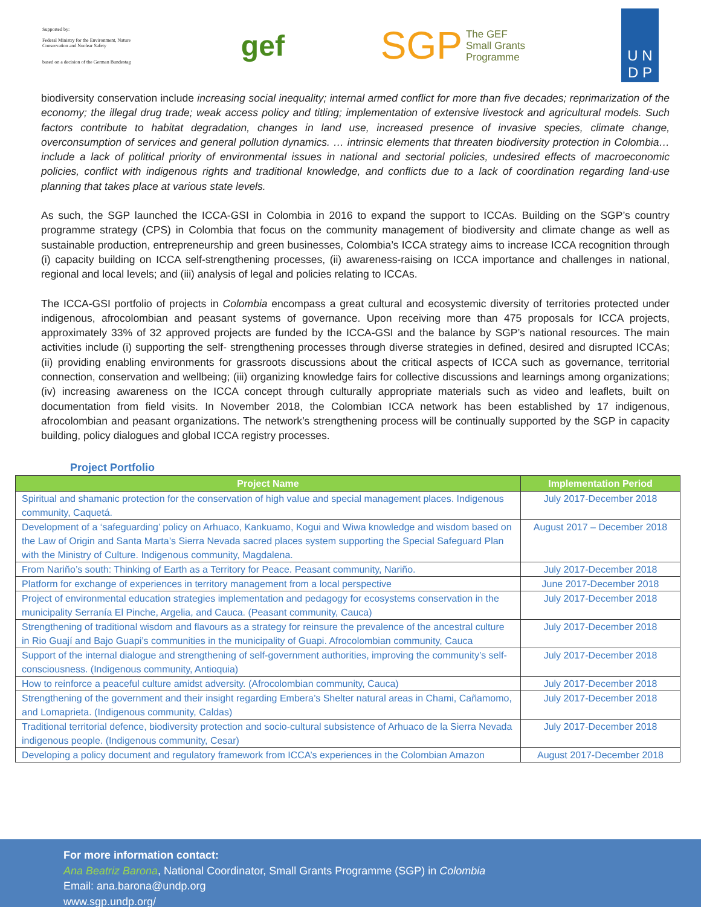Supported by:
Federal Ministry for the Environment, Nature Conservation and Nuclear Safety
based on a decision of the German Bundestag
gef
SGP The GEF
Small Grants
Programme
U N
D P
biodiversity conservation include increasing social inequality; internal armed conflict for more than five decades; reprimarization of the economy; the illegal drug trade; weak access policy and titling; implementation of extensive livestock and agricultural models. Such factors contribute to habitat degradation, changes in land use, increased presence of invasive species, climate change, overconsumption of services and general pollution dynamics. … intrinsic elements that threaten biodiversity protection in Colombia… include a lack of political priority of environmental issues in national and sectorial policies, undesired effects of macroeconomic policies, conflict with indigenous rights and traditional knowledge, and conflicts due to a lack of coordination regarding land-use planning that takes place at various state levels.
As such, the SGP launched the ICCA-GSI in Colombia in 2016 to expand the support to ICCAs. Building on the SGP’s country programme strategy (CPS) in Colombia that focus on the community management of biodiversity and climate change as well as sustainable production, entrepreneurship and green businesses, Colombia’s ICCA strategy aims to increase ICCA recognition through (i) capacity building on ICCA self-strengthening processes, (ii) awareness-raising on ICCA importance and challenges in national, regional and local levels; and (iii) analysis of legal and policies relating to ICCAs.
The ICCA-GSI portfolio of projects in Colombia encompass a great cultural and ecosystemic diversity of territories protected under indigenous, afrocolombian and peasant systems of governance. Upon receiving more than 475 proposals for ICCA projects, approximately 33% of 32 approved projects are funded by the ICCA-GSI and the balance by SGP’s national resources. The main activities include (i) supporting the self- strengthening processes through diverse strategies in defined, desired and disrupted ICCAs; (ii) providing enabling environments for grassroots discussions about the critical aspects of ICCA such as governance, territorial connection, conservation and wellbeing; (iii) organizing knowledge fairs for collective discussions and learnings among organizations; (iv) increasing awareness on the ICCA concept through culturally appropriate materials such as video and leaflets, built on documentation from field visits. In November 2018, the Colombian ICCA network has been established by 17 indigenous, afrocolombian and peasant organizations. The network’s strengthening process will be continually supported by the SGP in capacity building, policy dialogues and global ICCA registry processes.
Project Portfolio
| Project Name | Implementation Period |
| --- | --- |
| Spiritual and shamanic protection for the conservation of high value and special management places. Indigenous community, Caquetá. | July 2017-December 2018 |
| Development of a ‘safeguarding’ policy on Arhuaco, Kankuamo, Kogui and Wiwa knowledge and wisdom based on the Law of Origin and Santa Marta’s Sierra Nevada sacred places system supporting the Special Safeguard Plan with the Ministry of Culture. Indigenous community, Magdalena. | August 2017 – December 2018 |
| From Nariño’s south: Thinking of Earth as a Territory for Peace. Peasant community, Nariño. | July 2017-December 2018 |
| Platform for exchange of experiences in territory management from a local perspective | June 2017-December 2018 |
| Project of environmental education strategies implementation and pedagogy for ecosystems conservation in the municipality Serranía El Pinche, Argelia, and Cauca. (Peasant community, Cauca) | July 2017-December 2018 |
| Strengthening of traditional wisdom and flavours as a strategy for reinsure the prevalence of the ancestral culture in Rio Guají and Bajo Guapi’s communities in the municipality of Guapi. Afrocolombian community, Cauca | July 2017-December 2018 |
| Support of the internal dialogue and strengthening of self-government authorities, improving the community’s self-consciousness. (Indigenous community, Antioquia) | July 2017-December 2018 |
| How to reinforce a peaceful culture amidst adversity. (Afrocolombian community, Cauca) | July 2017-December 2018 |
| Strengthening of the government and their insight regarding Embera’s Shelter natural areas in Chami, Cañamomo, and Lomaprieta. (Indigenous community, Caldas) | July 2017-December 2018 |
| Traditional territorial defence, biodiversity protection and socio-cultural subsistence of Arhuaco de la Sierra Nevada indigenous people. (Indigenous community, Cesar) | July 2017-December 2018 |
| Developing a policy document and regulatory framework from ICCA’s experiences in the Colombian Amazon | August 2017-December 2018 |
For more information contact:
Ana Beatriz Barona, National Coordinator, Small Grants Programme (SGP) in Colombia
Email: ana.barona@undp.org
www.sgp.undp.org/